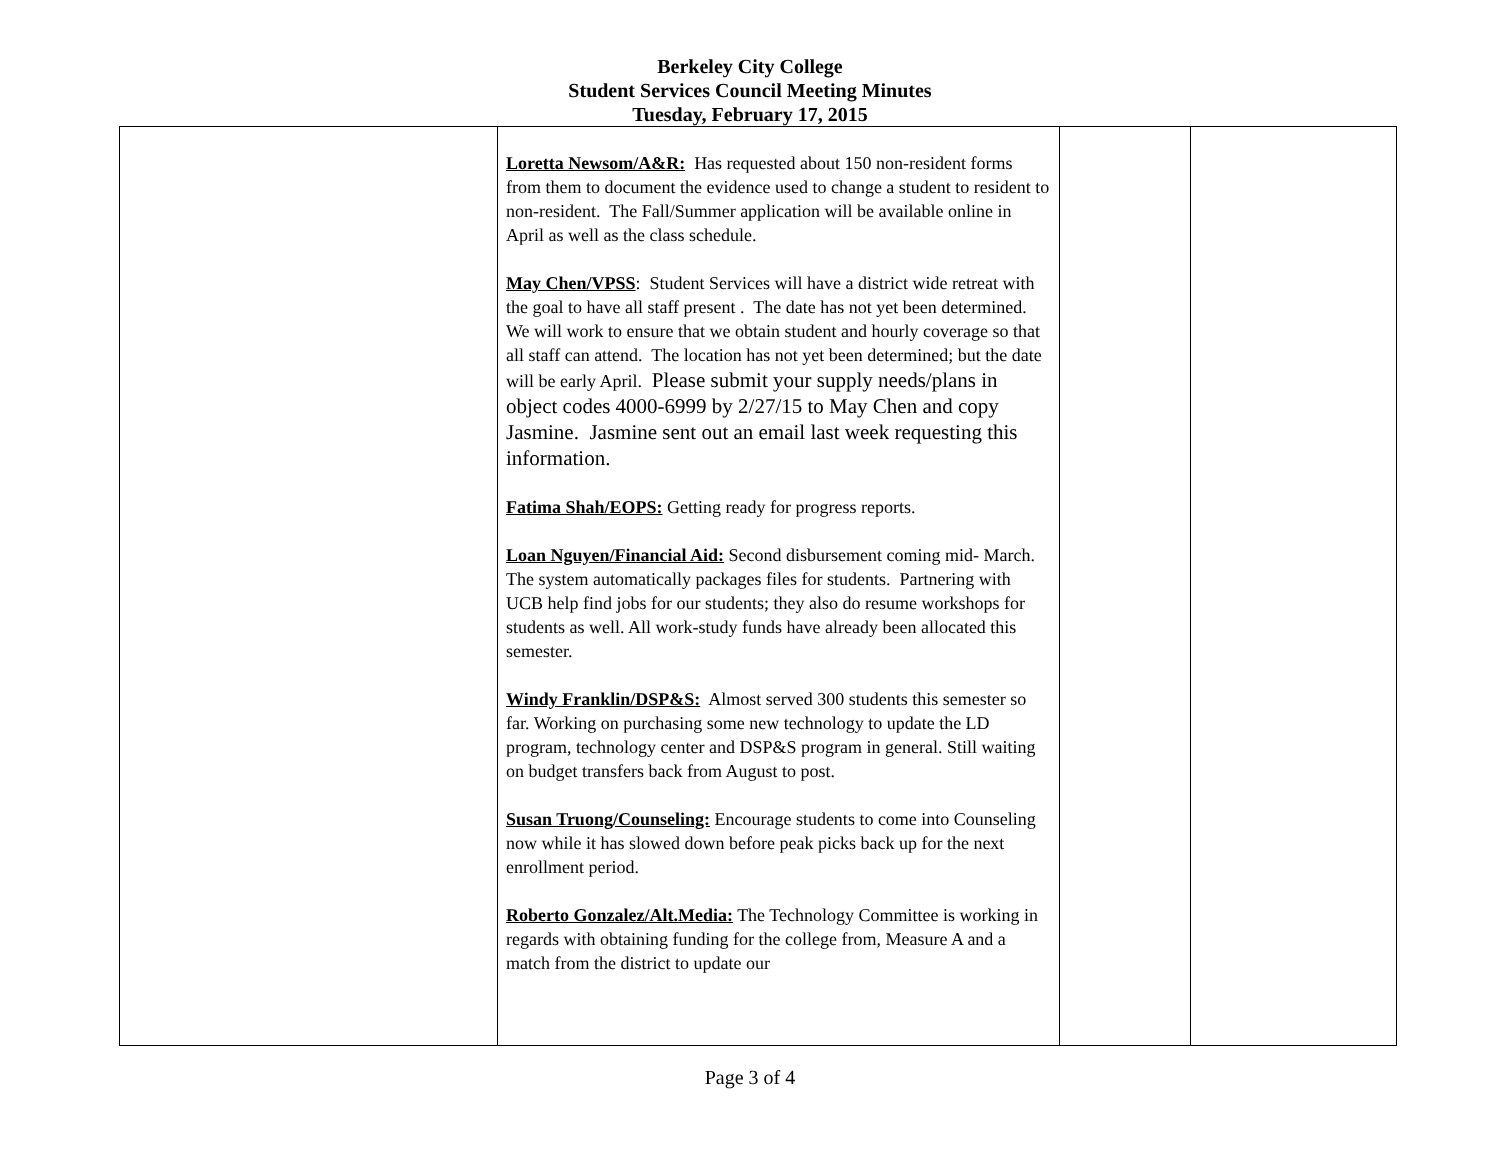Berkeley City College
Student Services Council Meeting Minutes
Tuesday, February 17, 2015
| | Loretta Newsom/A&R: Has requested about 150 non-resident forms from them to document the evidence used to change a student to resident to non-resident. The Fall/Summer application will be available online in April as well as the class schedule. May Chen/VPSS : Student Services will have a district wide retreat with the goal to have all staff present . The date has not yet been determined. We will work to ensure that we obtain student and hourly coverage so that all staff can attend. The location has not yet been determined; but the date will be early April. Please submit your supply needs/plans in object codes 4000-6999 by 2/27/15 to May Chen and copy Jasmine. Jasmine sent out an email last week requesting this information. Fatima Shah/EOPS: Getting ready for progress reports. Loan Nguyen/Financial Aid: Second disbursement coming mid- March. The system automatically packages files for students. Partnering with UCB help find jobs for our students; they also do resume workshops for students as well. All work-study funds have already been allocated this semester. Windy Franklin/DSP&S: Almost served 300 students this semester so far. Working on purchasing some new technology to update the LD program, technology center and DSP&S program in general. Still waiting on budget transfers back from August to post. Susan Truong/Counseling: Encourage students to come into Counseling now while it has slowed down before peak picks back up for the next enrollment period. Roberto Gonzalez/Alt.Media: The Technology Committee is working in regards with obtaining funding for the college from, Measure A and a match from the district to update our | | |
Page 3 of 4